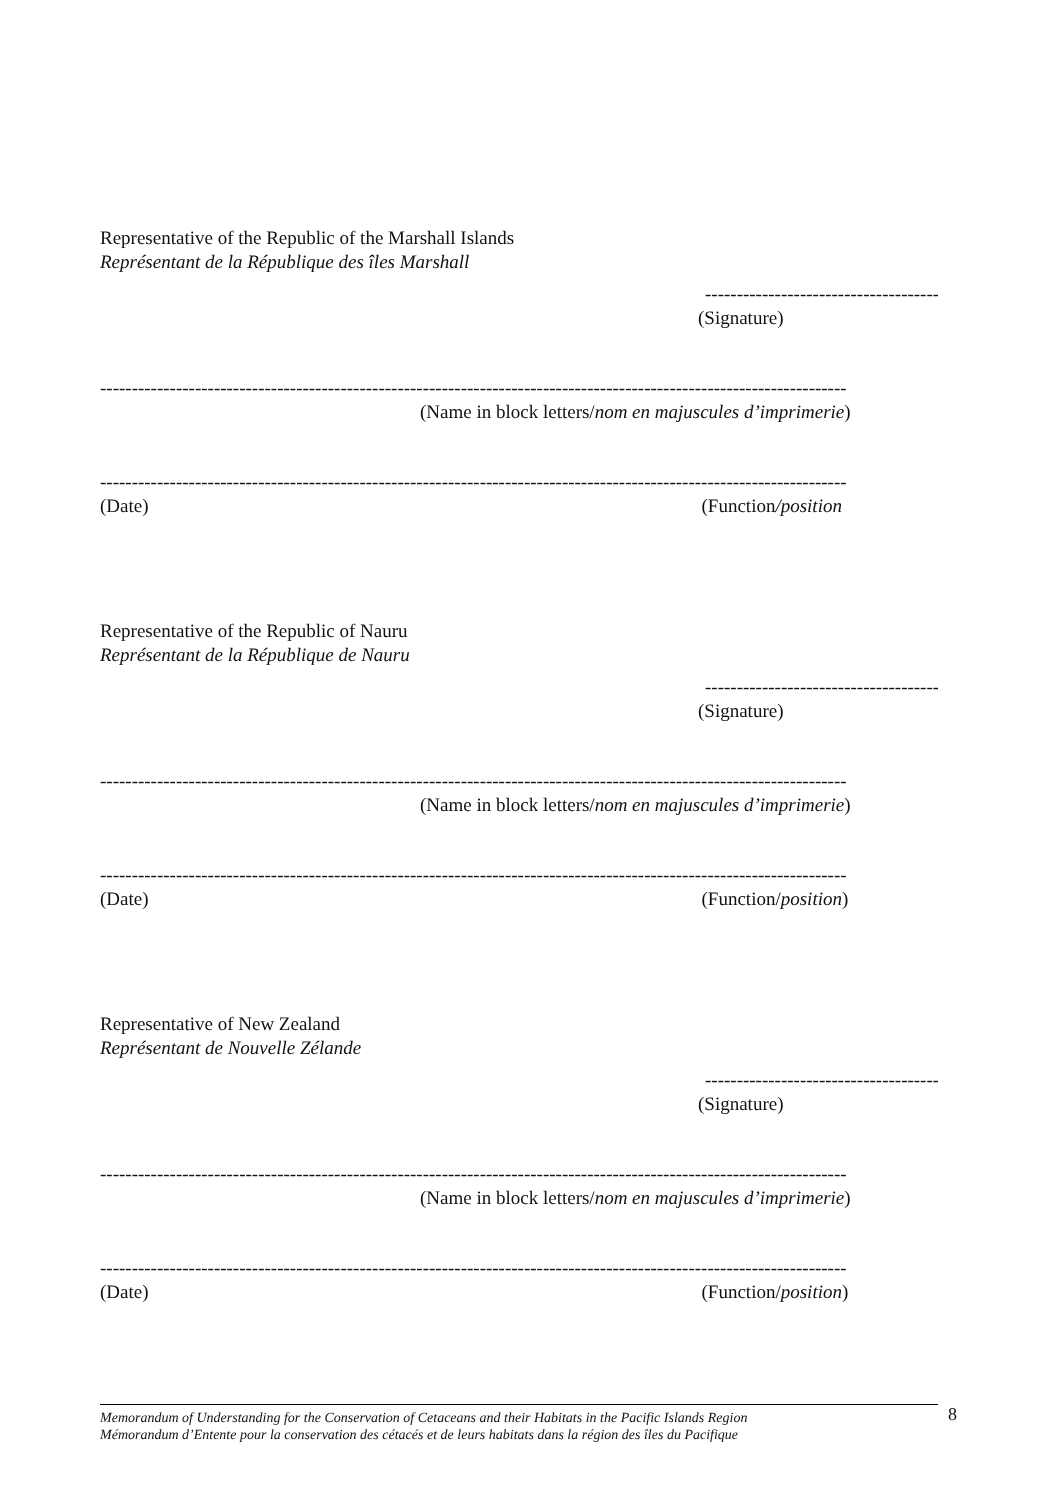Representative of the Republic of the Marshall Islands
Représentant de la République des îles Marshall
-----------------------------------------------
(Signature)
----------------------------------------------------------------------------------------------------------------------
(Name in block letters/nom en majuscules d’imprimerie)
----------------------------------------------------------------------------------------------------------------------
(Date) (Function/position
Representative of the Republic of Nauru
Représentant de la République de Nauru
-----------------------------------------------
(Signature)
----------------------------------------------------------------------------------------------------------------------
(Name in block letters/nom en majuscules d’imprimerie)
----------------------------------------------------------------------------------------------------------------------
(Date) (Function/position)
Representative of New Zealand
Représentant de Nouvelle Zélande
-----------------------------------------------
(Signature)
----------------------------------------------------------------------------------------------------------------------
(Name in block letters/nom en majuscules d’imprimerie)
----------------------------------------------------------------------------------------------------------------------
(Date) (Function/position)
Memorandum of Understanding for the Conservation of Cetaceans and their Habitats in the Pacific Islands Region
Mémorandum d’Entente pour la conservation des cétacés et de leurs habitats dans la région des îles du Pacifique
8